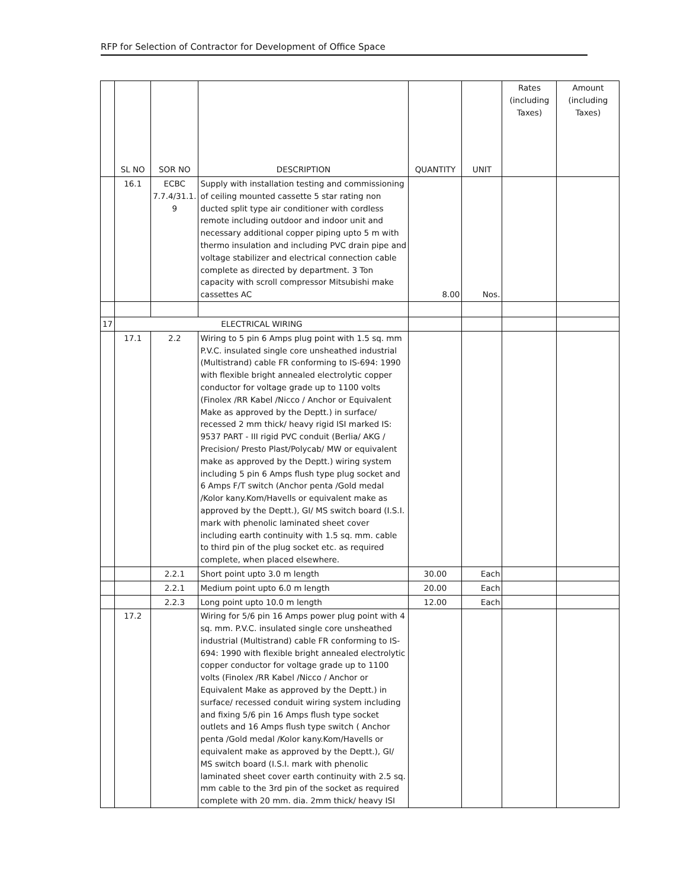RFP for Selection of Contractor for Development of Office Space
| | SL NO | SOR NO | DESCRIPTION | QUANTITY | UNIT | Rates (including Taxes) | Amount (including Taxes) |
| --- | --- | --- | --- | --- | --- | --- | --- |
| | 16.1 | ECBC 7.7.4/31.1. 9 | Supply with installation testing and commissioning of ceiling mounted cassette 5 star rating non ducted split type air conditioner with cordless remote including outdoor and indoor unit and necessary additional copper piping upto 5 m with thermo insulation and including PVC drain pipe and voltage stabilizer and electrical connection cable complete as directed by department. 3 Ton capacity with scroll compressor Mitsubishi make cassettes AC | 8.00 | Nos. | | |
| 17 | ELECTRICAL WIRING | | | | | | |
| | 17.1 | 2.2 | Wiring to 5 pin 6 Amps plug point with 1.5 sq. mm P.V.C. insulated single core unsheathed industrial (Multistrand) cable FR conforming to IS-694: 1990 with flexible bright annealed electrolytic copper conductor for voltage grade up to 1100 volts (Finolex /RR Kabel /Nicco / Anchor or Equivalent Make as approved by the Deptt.) in surface/ recessed 2 mm thick/ heavy rigid ISI marked IS: 9537 PART - III rigid PVC conduit (Berlia/ AKG / Precision/ Presto Plast/Polycab/ MW or equivalent make as approved by the Deptt.) wiring system including 5 pin 6 Amps flush type plug socket and 6 Amps F/T switch (Anchor penta /Gold medal /Kolor kany.Kom/Havells or equivalent make as approved by the Deptt.), GI/ MS switch board (I.S.I. mark with phenolic laminated sheet cover including earth continuity with 1.5 sq. mm. cable to third pin of the plug socket etc. as required complete, when placed elsewhere. | | | | |
| | | 2.2.1 | Short point upto 3.0 m length | 30.00 | Each | | |
| | | 2.2.1 | Medium point upto 6.0 m length | 20.00 | Each | | |
| | | 2.2.3 | Long point upto 10.0 m length | 12.00 | Each | | |
| | 17.2 | | Wiring for 5/6 pin 16 Amps power plug point with 4 sq. mm. P.V.C. insulated single core unsheathed industrial (Multistrand) cable FR conforming to IS-694: 1990 with flexible bright annealed electrolytic copper conductor for voltage grade up to 1100 volts (Finolex /RR Kabel /Nicco / Anchor or Equivalent Make as approved by the Deptt.) in surface/ recessed conduit wiring system including and fixing 5/6 pin 16 Amps flush type socket outlets and 16 Amps flush type switch ( Anchor penta /Gold medal /Kolor kany.Kom/Havells or equivalent make as approved by the Deptt.), GI/ MS switch board (I.S.I. mark with phenolic laminated sheet cover earth continuity with 2.5 sq. mm cable to the 3rd pin of the socket as required complete with 20 mm. dia. 2mm thick/ heavy ISI | | | | |